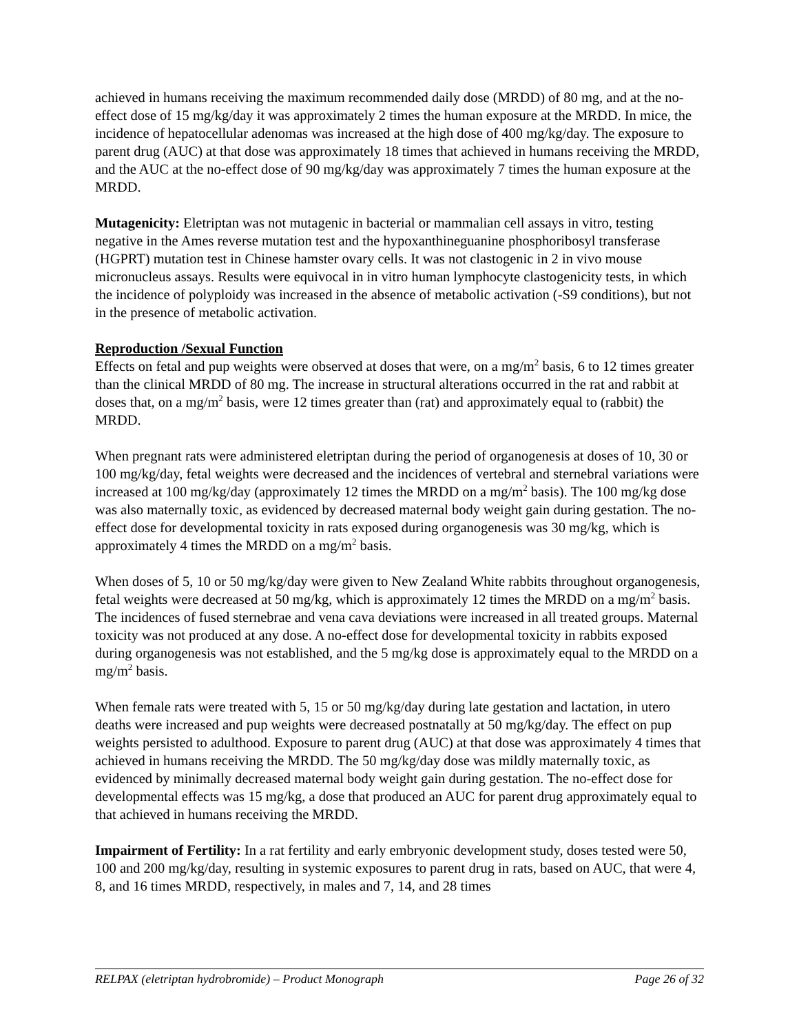achieved in humans receiving the maximum recommended daily dose (MRDD) of 80 mg, and at the no-effect dose of 15 mg/kg/day it was approximately 2 times the human exposure at the MRDD. In mice, the incidence of hepatocellular adenomas was increased at the high dose of 400 mg/kg/day. The exposure to parent drug (AUC) at that dose was approximately 18 times that achieved in humans receiving the MRDD, and the AUC at the no-effect dose of 90 mg/kg/day was approximately 7 times the human exposure at the MRDD.
Mutagenicity: Eletriptan was not mutagenic in bacterial or mammalian cell assays in vitro, testing negative in the Ames reverse mutation test and the hypoxanthineguanine phosphoribosyl transferase (HGPRT) mutation test in Chinese hamster ovary cells. It was not clastogenic in 2 in vivo mouse micronucleus assays. Results were equivocal in in vitro human lymphocyte clastogenicity tests, in which the incidence of polyploidy was increased in the absence of metabolic activation (-S9 conditions), but not in the presence of metabolic activation.
Reproduction /Sexual Function
Effects on fetal and pup weights were observed at doses that were, on a mg/m<sup>2</sup> basis, 6 to 12 times greater than the clinical MRDD of 80 mg. The increase in structural alterations occurred in the rat and rabbit at doses that, on a mg/m<sup>2</sup> basis, were 12 times greater than (rat) and approximately equal to (rabbit) the MRDD.
When pregnant rats were administered eletriptan during the period of organogenesis at doses of 10, 30 or 100 mg/kg/day, fetal weights were decreased and the incidences of vertebral and sternebral variations were increased at 100 mg/kg/day (approximately 12 times the MRDD on a mg/m<sup>2</sup> basis). The 100 mg/kg dose was also maternally toxic, as evidenced by decreased maternal body weight gain during gestation. The no-effect dose for developmental toxicity in rats exposed during organogenesis was 30 mg/kg, which is approximately 4 times the MRDD on a mg/m<sup>2</sup> basis.
When doses of 5, 10 or 50 mg/kg/day were given to New Zealand White rabbits throughout organogenesis, fetal weights were decreased at 50 mg/kg, which is approximately 12 times the MRDD on a mg/m<sup>2</sup> basis. The incidences of fused sternebrae and vena cava deviations were increased in all treated groups. Maternal toxicity was not produced at any dose. A no-effect dose for developmental toxicity in rabbits exposed during organogenesis was not established, and the 5 mg/kg dose is approximately equal to the MRDD on a mg/m<sup>2</sup> basis.
When female rats were treated with 5, 15 or 50 mg/kg/day during late gestation and lactation, in utero deaths were increased and pup weights were decreased postnatally at 50 mg/kg/day. The effect on pup weights persisted to adulthood. Exposure to parent drug (AUC) at that dose was approximately 4 times that achieved in humans receiving the MRDD. The 50 mg/kg/day dose was mildly maternally toxic, as evidenced by minimally decreased maternal body weight gain during gestation. The no-effect dose for developmental effects was 15 mg/kg, a dose that produced an AUC for parent drug approximately equal to that achieved in humans receiving the MRDD.
Impairment of Fertility: In a rat fertility and early embryonic development study, doses tested were 50, 100 and 200 mg/kg/day, resulting in systemic exposures to parent drug in rats, based on AUC, that were 4, 8, and 16 times MRDD, respectively, in males and 7, 14, and 28 times
RELPAX (eletriptan hydrobromide) – Product Monograph Page 26 of 32